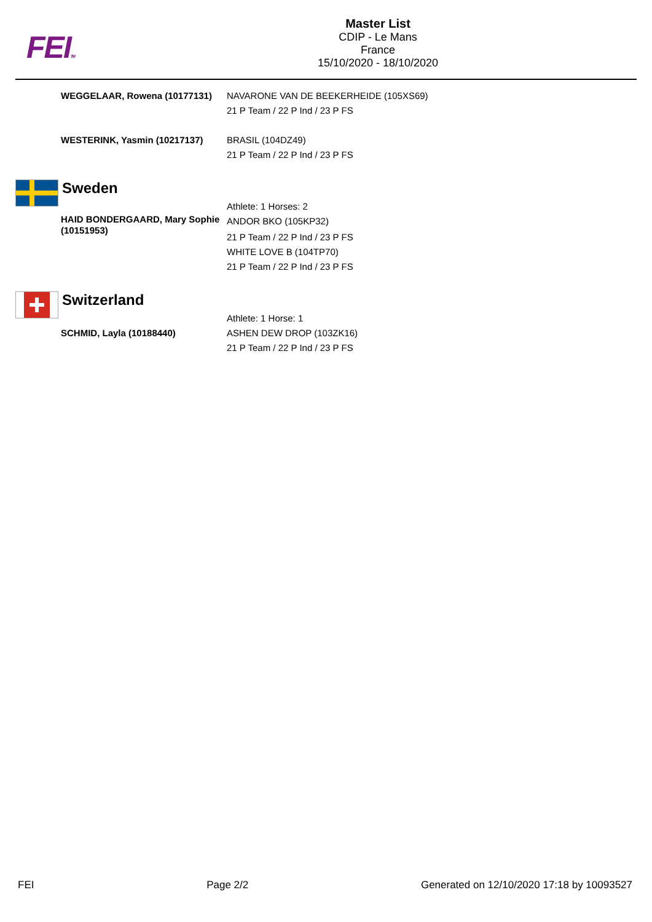FEITM
Master List
CDIP - Le Mans
France
15/10/2020 - 18/10/2020
WEGGELAAR, Rowena (10177131) NAVARONE VAN DE BEEKERHEIDE (105XS69)
21 P Team / 22 P Ind / 23 P FS
WESTERINK, Yasmin (10217137) BRASIL (104DZ49)
21 P Team / 22 P Ind / 23 P FS
Sweden
HAID BONDERGAARD, Mary Sophie (10151953)
Athlete: 1 Horses: 2
ANDOR BKO (105KP32)
21 P Team / 22 P Ind / 23 P FS
WHITE LOVE B (104TP70)
21 P Team / 22 P Ind / 23 P FS
Switzerland
SCHMID, Layla (10188440)
Athlete: 1 Horse: 1
ASHEN DEW DROP (103ZK16)
21 P Team / 22 P Ind / 23 P FS
FEI Page 2/2 Generated on 12/10/2020 17:18 by 10093527